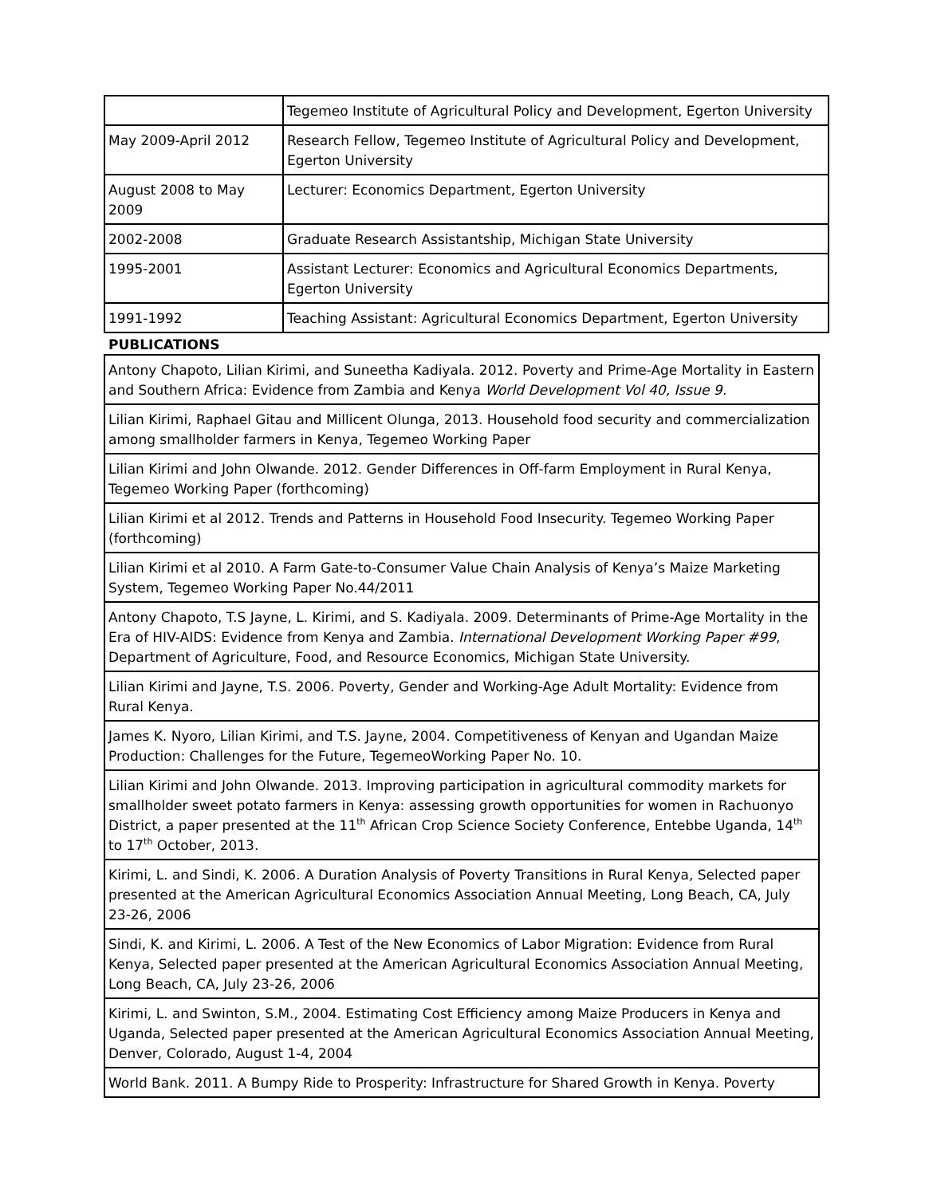| | Tegemeo Institute of Agricultural Policy and Development, Egerton University |
| May 2009-April 2012 | Research Fellow, Tegemeo Institute of Agricultural Policy and Development, Egerton University |
| August 2008 to May 2009 | Lecturer: Economics Department, Egerton University |
| 2002-2008 | Graduate Research Assistantship, Michigan State University |
| 1995-2001 | Assistant Lecturer: Economics and Agricultural Economics Departments, Egerton University |
| 1991-1992 | Teaching Assistant: Agricultural Economics Department, Egerton University |
PUBLICATIONS
| Antony Chapoto, Lilian Kirimi, and Suneetha Kadiyala. 2012. Poverty and Prime-Age Mortality in Eastern and Southern Africa: Evidence from Zambia and Kenya World Development Vol 40, Issue 9. |
| Lilian Kirimi, Raphael Gitau and Millicent Olunga, 2013. Household food security and commercialization among smallholder farmers in Kenya, Tegemeo Working Paper |
| Lilian Kirimi and John Olwande. 2012. Gender Differences in Off-farm Employment in Rural Kenya, Tegemeo Working Paper (forthcoming) |
| Lilian Kirimi et al 2012. Trends and Patterns in Household Food Insecurity. Tegemeo Working Paper (forthcoming) |
| Lilian Kirimi et al 2010. A Farm Gate-to-Consumer Value Chain Analysis of Kenya’s Maize Marketing System, Tegemeo Working Paper No.44/2011 |
| Antony Chapoto, T.S Jayne, L. Kirimi, and S. Kadiyala. 2009. Determinants of Prime-Age Mortality in the Era of HIV-AIDS: Evidence from Kenya and Zambia. International Development Working Paper #99 , Department of Agriculture, Food, and Resource Economics, Michigan State University. |
| Lilian Kirimi and Jayne, T.S. 2006. Poverty, Gender and Working-Age Adult Mortality: Evidence from Rural Kenya. |
| James K. Nyoro, Lilian Kirimi, and T.S. Jayne, 2004. Competitiveness of Kenyan and Ugandan Maize Production: Challenges for the Future, TegemeoWorking Paper No. 10. |
| Lilian Kirimi and John Olwande. 2013. Improving participation in agricultural commodity markets for smallholder sweet potato farmers in Kenya: assessing growth opportunities for women in Rachuonyo District, a paper presented at the 11<sup>th</sup> African Crop Science Society Conference, Entebbe Uganda, 14<sup>th</sup> to 17<sup>th</sup> October, 2013. |
| Kirimi, L. and Sindi, K. 2006. A Duration Analysis of Poverty Transitions in Rural Kenya, Selected paper presented at the American Agricultural Economics Association Annual Meeting, Long Beach, CA, July 23-26, 2006 |
| Sindi, K. and Kirimi, L. 2006. A Test of the New Economics of Labor Migration: Evidence from Rural Kenya, Selected paper presented at the American Agricultural Economics Association Annual Meeting, Long Beach, CA, July 23-26, 2006 |
| Kirimi, L. and Swinton, S.M., 2004. Estimating Cost Efficiency among Maize Producers in Kenya and Uganda, Selected paper presented at the American Agricultural Economics Association Annual Meeting, Denver, Colorado, August 1-4, 2004 |
| World Bank. 2011. A Bumpy Ride to Prosperity: Infrastructure for Shared Growth in Kenya. Poverty |